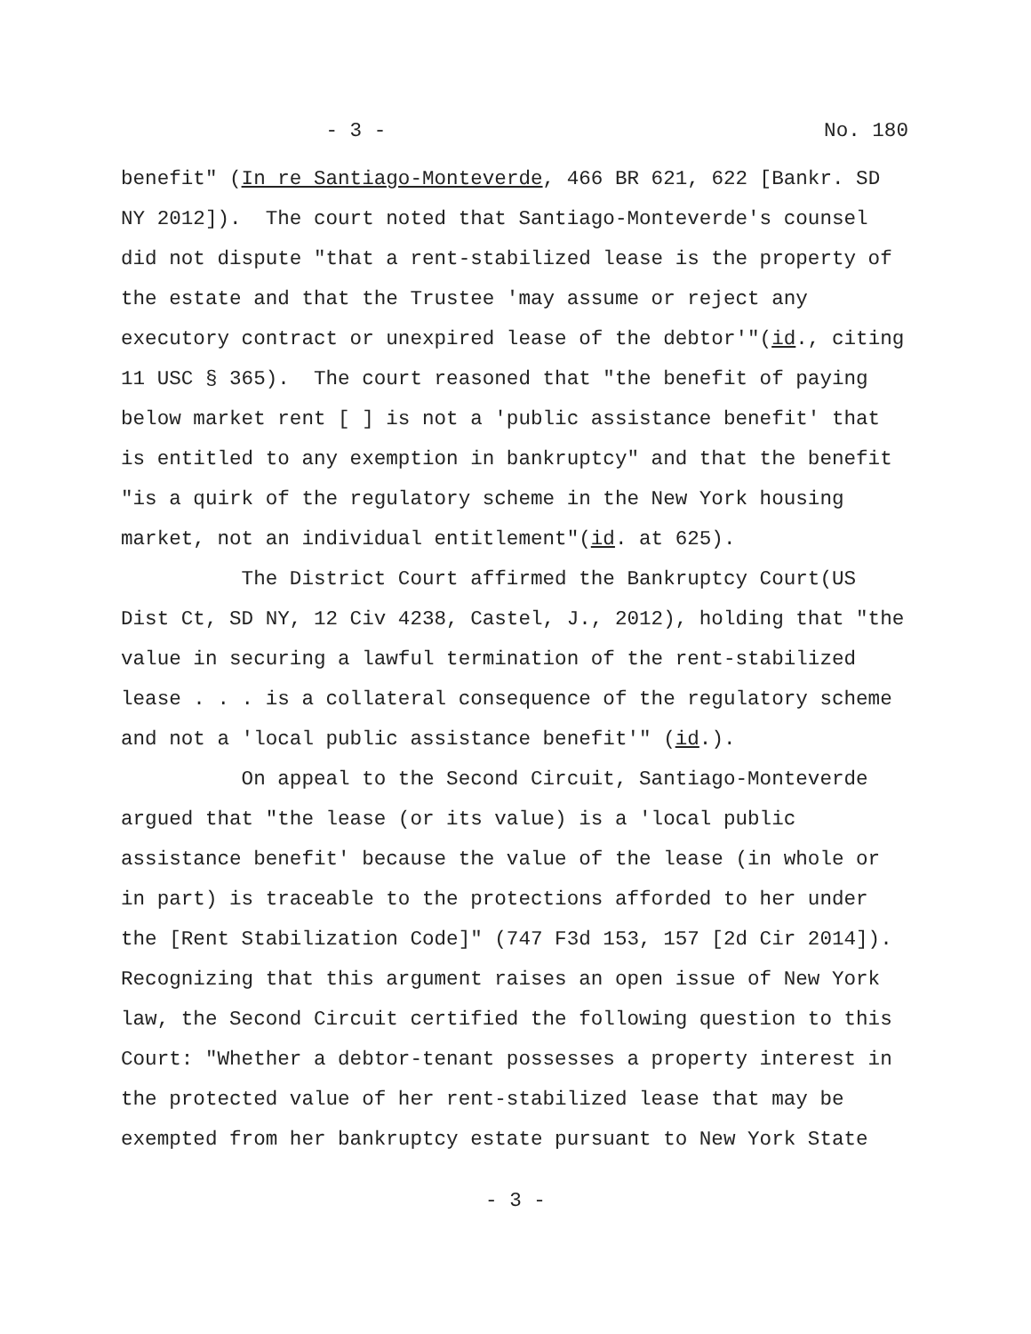- 3 - No. 180
benefit" (In re Santiago-Monteverde, 466 BR 621, 622 [Bankr. SD NY 2012]). The court noted that Santiago-Monteverde's counsel did not dispute "that a rent-stabilized lease is the property of the estate and that the Trustee 'may assume or reject any executory contract or unexpired lease of the debtor'"(id., citing 11 USC § 365). The court reasoned that "the benefit of paying below market rent [ ] is not a 'public assistance benefit' that is entitled to any exemption in bankruptcy" and that the benefit "is a quirk of the regulatory scheme in the New York housing market, not an individual entitlement"(id. at 625).
The District Court affirmed the Bankruptcy Court(US Dist Ct, SD NY, 12 Civ 4238, Castel, J., 2012), holding that "the value in securing a lawful termination of the rent-stabilized lease . . . is a collateral consequence of the regulatory scheme and not a 'local public assistance benefit'" (id.).
On appeal to the Second Circuit, Santiago-Monteverde argued that "the lease (or its value) is a 'local public assistance benefit' because the value of the lease (in whole or in part) is traceable to the protections afforded to her under the [Rent Stabilization Code]" (747 F3d 153, 157 [2d Cir 2014]). Recognizing that this argument raises an open issue of New York law, the Second Circuit certified the following question to this Court: "Whether a debtor-tenant possesses a property interest in the protected value of her rent-stabilized lease that may be exempted from her bankruptcy estate pursuant to New York State
- 3 -